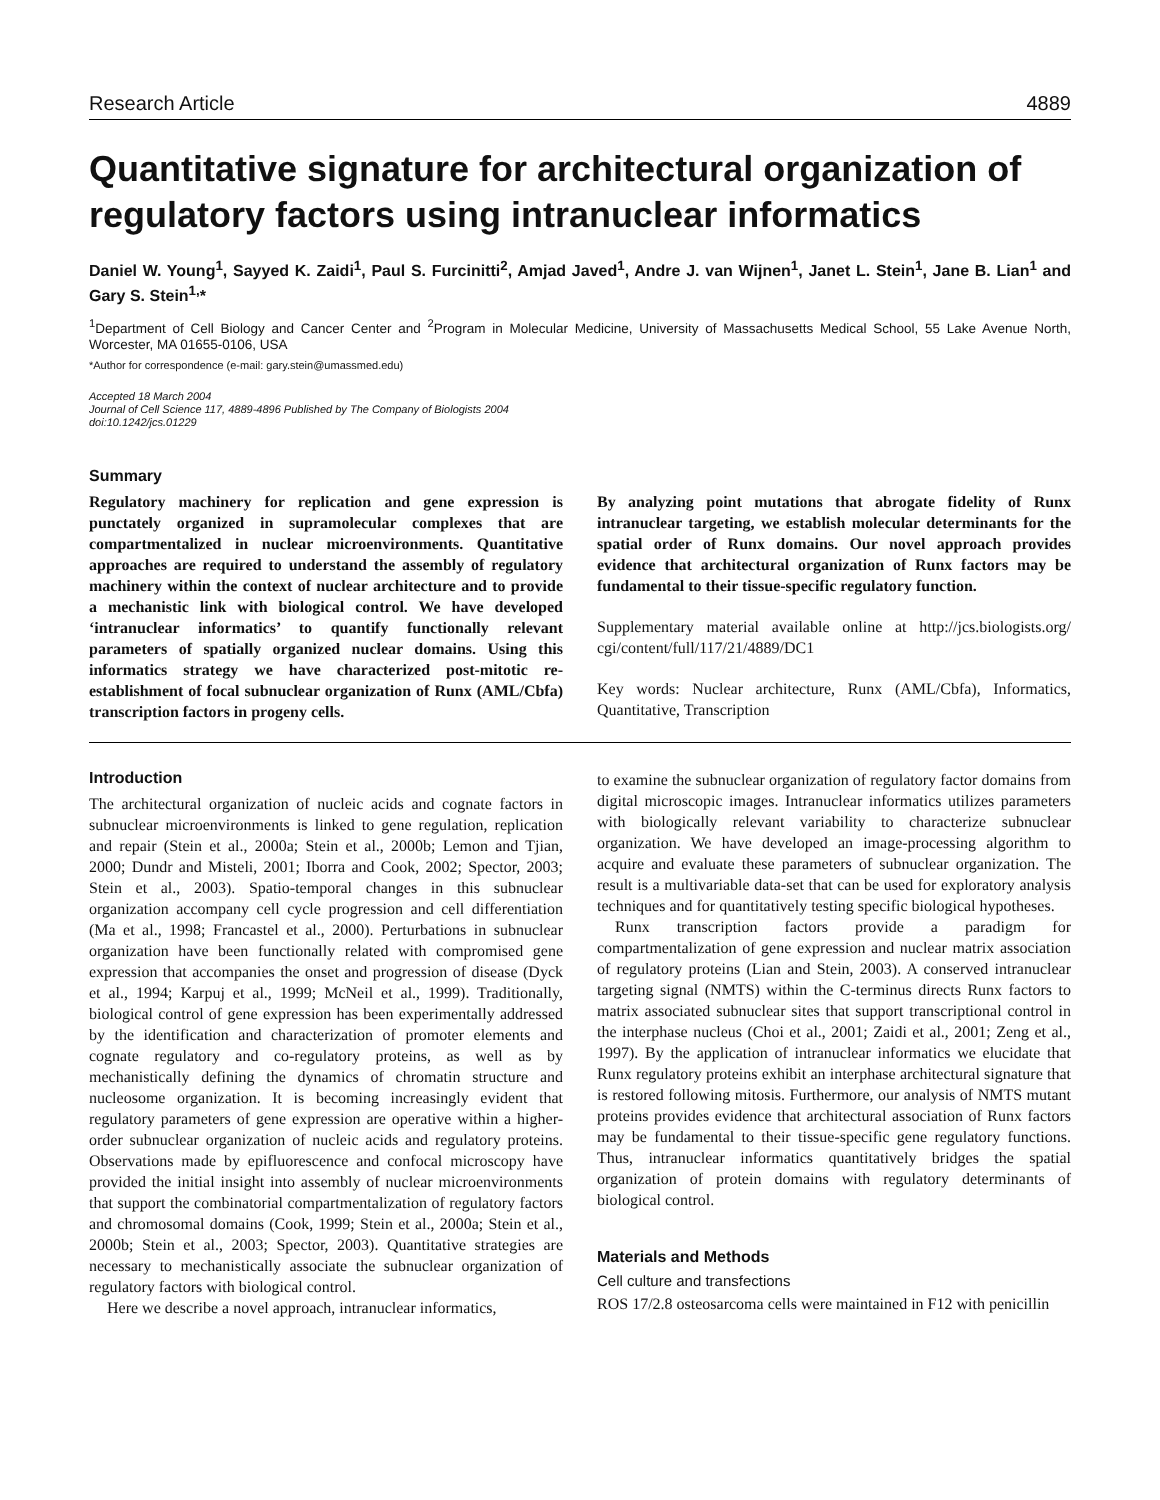Research Article 4889
Quantitative signature for architectural organization of regulatory factors using intranuclear informatics
Daniel W. Young<sup>1</sup>, Sayyed K. Zaidi<sup>1</sup>, Paul S. Furcinitti<sup>2</sup>, Amjad Javed<sup>1</sup>, Andre J. van Wijnen<sup>1</sup>, Janet L. Stein<sup>1</sup>, Jane B. Lian<sup>1</sup> and Gary S. Stein<sup>1,</sup>*
<sup>1</sup> Department of Cell Biology and Cancer Center and <sup>2</sup>Program in Molecular Medicine, University of Massachusetts Medical School, 55 Lake Avenue North, Worcester, MA 01655-0106, USA
*Author for correspondence (e-mail: gary.stein@umassmed.edu)
Accepted 18 March 2004
Journal of Cell Science 117, 4889-4896 Published by The Company of Biologists 2004
doi:10.1242/jcs.01229
Summary
Regulatory machinery for replication and gene expression is punctately organized in supramolecular complexes that are compartmentalized in nuclear microenvironments. Quantitative approaches are required to understand the assembly of regulatory machinery within the context of nuclear architecture and to provide a mechanistic link with biological control. We have developed ‘intranuclear informatics’ to quantify functionally relevant parameters of spatially organized nuclear domains. Using this informatics strategy we have characterized post-mitotic re-establishment of focal subnuclear organization of Runx (AML/Cbfa) transcription factors in progeny cells.
By analyzing point mutations that abrogate fidelity of Runx intranuclear targeting, we establish molecular determinants for the spatial order of Runx domains. Our novel approach provides evidence that architectural organization of Runx factors may be fundamental to their tissue-specific regulatory function.
Supplementary material available online at http://jcs.biologists.org/ cgi/content/full/117/21/4889/DC1
Key words: Nuclear architecture, Runx (AML/Cbfa), Informatics, Quantitative, Transcription
Introduction
The architectural organization of nucleic acids and cognate factors in subnuclear microenvironments is linked to gene regulation, replication and repair (Stein et al., 2000a; Stein et al., 2000b; Lemon and Tjian, 2000; Dundr and Misteli, 2001; Iborra and Cook, 2002; Spector, 2003; Stein et al., 2003). Spatio-temporal changes in this subnuclear organization accompany cell cycle progression and cell differentiation (Ma et al., 1998; Francastel et al., 2000). Perturbations in subnuclear organization have been functionally related with compromised gene expression that accompanies the onset and progression of disease (Dyck et al., 1994; Karpuj et al., 1999; McNeil et al., 1999). Traditionally, biological control of gene expression has been experimentally addressed by the identification and characterization of promoter elements and cognate regulatory and co-regulatory proteins, as well as by mechanistically defining the dynamics of chromatin structure and nucleosome organization. It is becoming increasingly evident that regulatory parameters of gene expression are operative within a higher-order subnuclear organization of nucleic acids and regulatory proteins. Observations made by epifluorescence and confocal microscopy have provided the initial insight into assembly of nuclear microenvironments that support the combinatorial compartmentalization of regulatory factors and chromosomal domains (Cook, 1999; Stein et al., 2000a; Stein et al., 2000b; Stein et al., 2003; Spector, 2003). Quantitative strategies are necessary to mechanistically associate the subnuclear organization of regulatory factors with biological control.
Here we describe a novel approach, intranuclear informatics,
to examine the subnuclear organization of regulatory factor domains from digital microscopic images. Intranuclear informatics utilizes parameters with biologically relevant variability to characterize subnuclear organization. We have developed an image-processing algorithm to acquire and evaluate these parameters of subnuclear organization. The result is a multivariable data-set that can be used for exploratory analysis techniques and for quantitatively testing specific biological hypotheses.
Runx transcription factors provide a paradigm for compartmentalization of gene expression and nuclear matrix association of regulatory proteins (Lian and Stein, 2003). A conserved intranuclear targeting signal (NMTS) within the C-terminus directs Runx factors to matrix associated subnuclear sites that support transcriptional control in the interphase nucleus (Choi et al., 2001; Zaidi et al., 2001; Zeng et al., 1997). By the application of intranuclear informatics we elucidate that Runx regulatory proteins exhibit an interphase architectural signature that is restored following mitosis. Furthermore, our analysis of NMTS mutant proteins provides evidence that architectural association of Runx factors may be fundamental to their tissue-specific gene regulatory functions. Thus, intranuclear informatics quantitatively bridges the spatial organization of protein domains with regulatory determinants of biological control.
Materials and Methods
Cell culture and transfections
ROS 17/2.8 osteosarcoma cells were maintained in F12 with penicillin